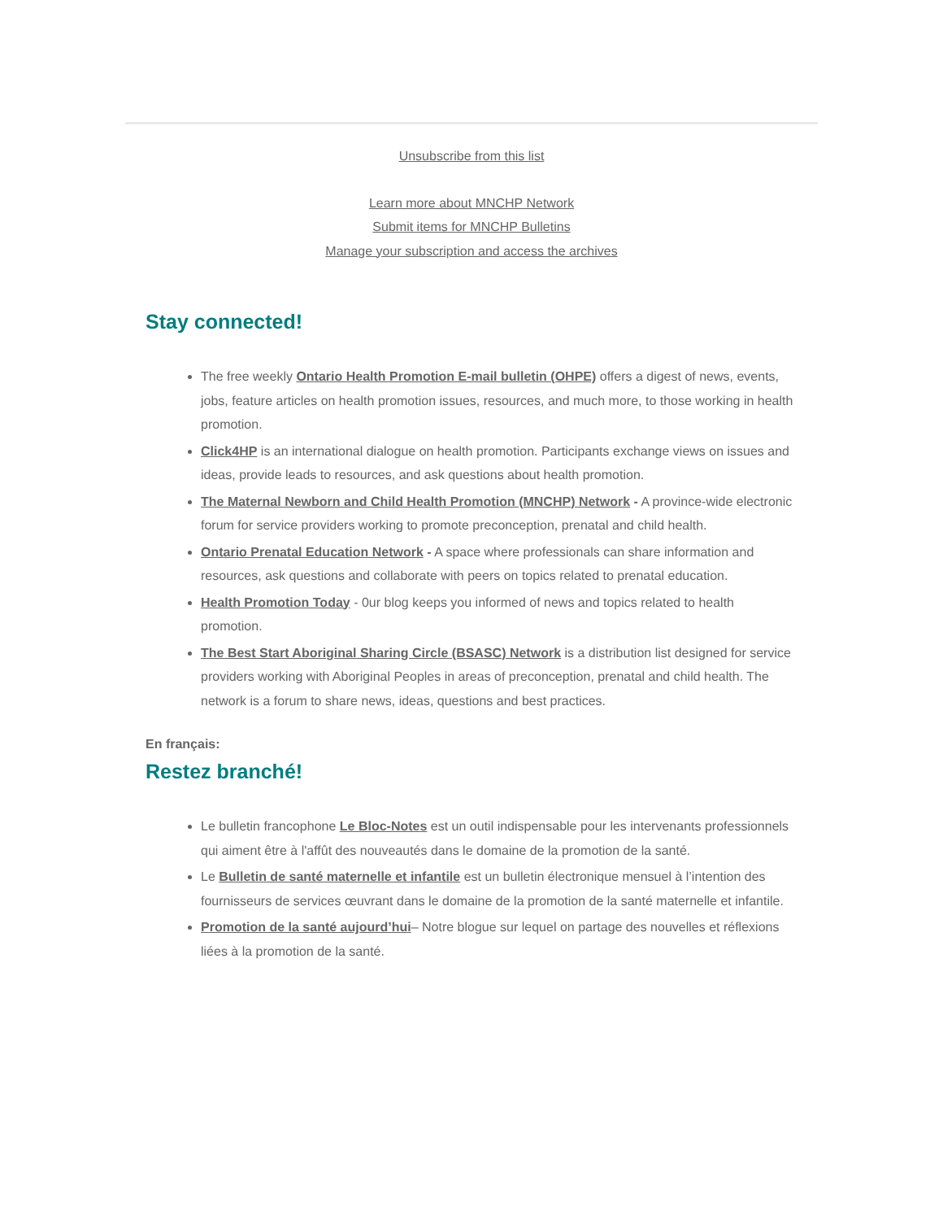Unsubscribe from this list
Learn more about MNCHP Network
Submit items for MNCHP Bulletins
Manage your subscription and access the archives
Stay connected!
The free weekly Ontario Health Promotion E-mail bulletin (OHPE) offers a digest of news, events, jobs, feature articles on health promotion issues, resources, and much more, to those working in health promotion.
Click4HP is an international dialogue on health promotion. Participants exchange views on issues and ideas, provide leads to resources, and ask questions about health promotion.
The Maternal Newborn and Child Health Promotion (MNCHP) Network - A province-wide electronic forum for service providers working to promote preconception, prenatal and child health.
Ontario Prenatal Education Network - A space where professionals can share information and resources, ask questions and collaborate with peers on topics related to prenatal education.
Health Promotion Today - 0ur blog keeps you informed of news and topics related to health promotion.
The Best Start Aboriginal Sharing Circle (BSASC) Network is a distribution list designed for service providers working with Aboriginal Peoples in areas of preconception, prenatal and child health. The network is a forum to share news, ideas, questions and best practices.
En français:
Restez branché!
Le bulletin francophone Le Bloc-Notes est un outil indispensable pour les intervenants professionnels qui aiment être à l'affût des nouveautés dans le domaine de la promotion de la santé.
Le Bulletin de santé maternelle et infantile est un bulletin électronique mensuel à l’intention des fournisseurs de services œuvrant dans le domaine de la promotion de la santé maternelle et infantile.
Promotion de la santé aujourd’hui– Notre blogue sur lequel on partage des nouvelles et réflexions liées à la promotion de la santé.